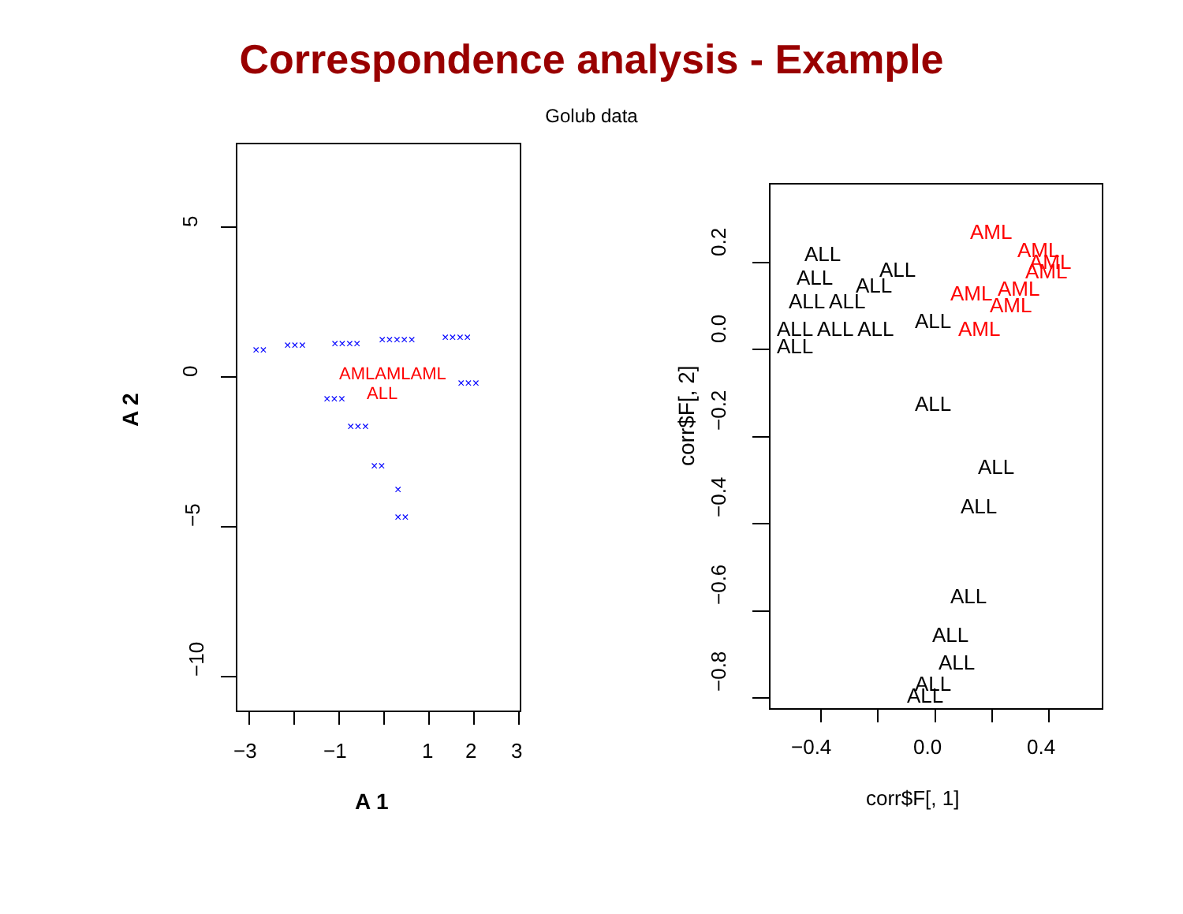Correspondence analysis - Example
Golub data
5
0
−5
−10
−3
−1
1
2
3
A 1
A 2
××
×××
××××
×××××
××××
×××
×××
××
×
××
×××
AMLAMLAML
ALL
0.2
0.0
−0.2
−0.4
−0.6
−0.8
−0.4
0.0
0.4
corr$F[, 1]
corr$F[, 2]
ALL
ALL
ALL
ALL
ALL ALL
ALL ALL ALL
ALL
ALL
ALL
ALL
ALL
ALL
ALL
ALL
ALL
ALL
AML
AML
AML
AML
AML
AML
AML
AML